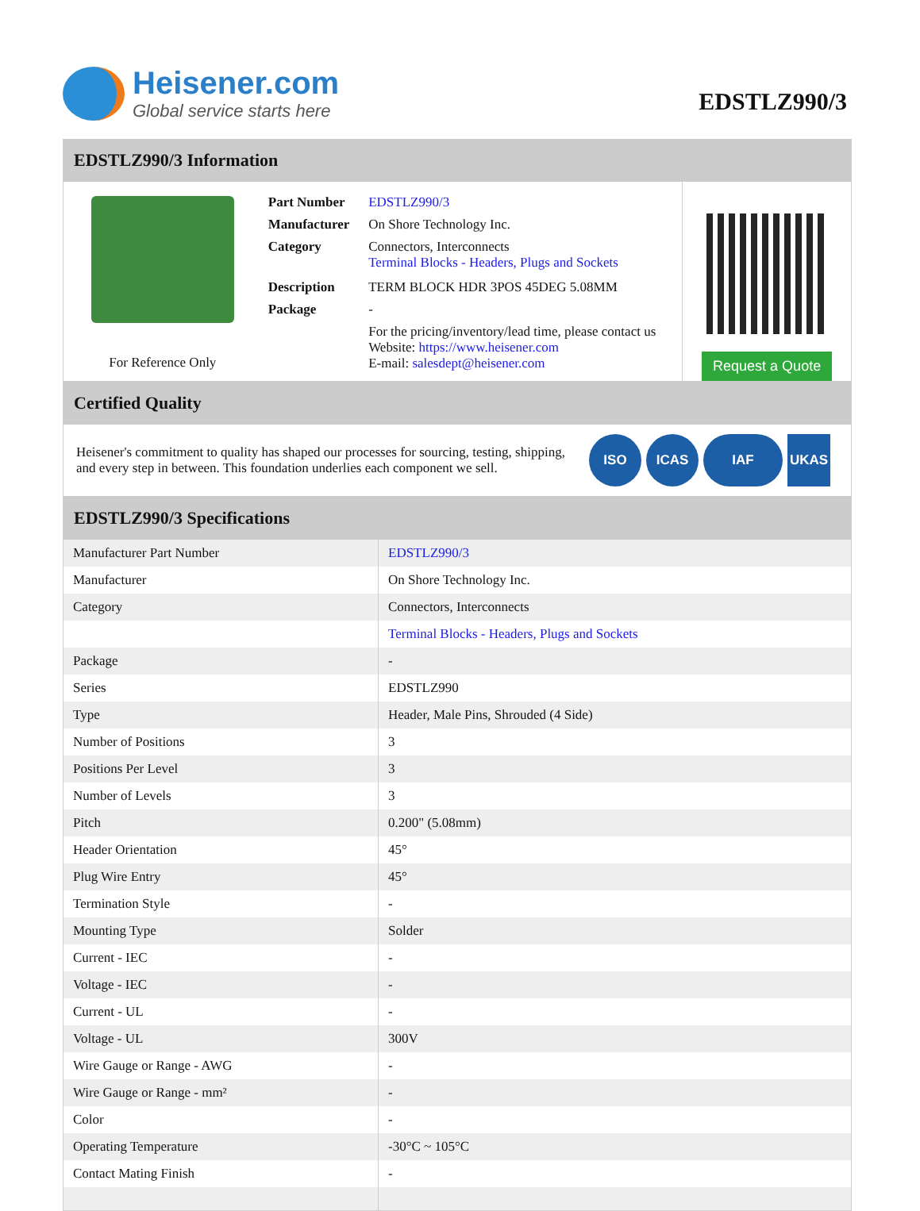Heisener.com
Global service starts here
EDSTLZ990/3
EDSTLZ990/3 Information
For Reference Only
| Part Number | EDSTLZ990/3 |
| Manufacturer | On Shore Technology Inc. |
| Category | Connectors, Interconnects Terminal Blocks - Headers, Plugs and Sockets |
| Description | TERM BLOCK HDR 3POS 45DEG 5.08MM |
| Package | - |
| | For the pricing/inventory/lead time, please contact us Website: https://www.heisener.com E-mail: salesdept@heisener.com |
Request a Quote
Certified Quality
Heisener's commitment to quality has shaped our processes for sourcing, testing, shipping, and every step in between. This foundation underlies each component we sell.
ISO ICAS IAF UKAS
EDSTLZ990/3 Specifications
| Manufacturer Part Number | EDSTLZ990/3 |
| Manufacturer | On Shore Technology Inc. |
| Category | Connectors, Interconnects |
| | Terminal Blocks - Headers, Plugs and Sockets |
| Package | - |
| Series | EDSTLZ990 |
| Type | Header, Male Pins, Shrouded (4 Side) |
| Number of Positions | 3 |
| Positions Per Level | 3 |
| Number of Levels | 3 |
| Pitch | 0.200" (5.08mm) |
| Header Orientation | 45° |
| Plug Wire Entry | 45° |
| Termination Style | - |
| Mounting Type | Solder |
| Current - IEC | - |
| Voltage - IEC | - |
| Current - UL | - |
| Voltage - UL | 300V |
| Wire Gauge or Range - AWG | - |
| Wire Gauge or Range - mm² | - |
| Color | - |
| Operating Temperature | -30°C ~ 105°C |
| Contact Mating Finish | - |